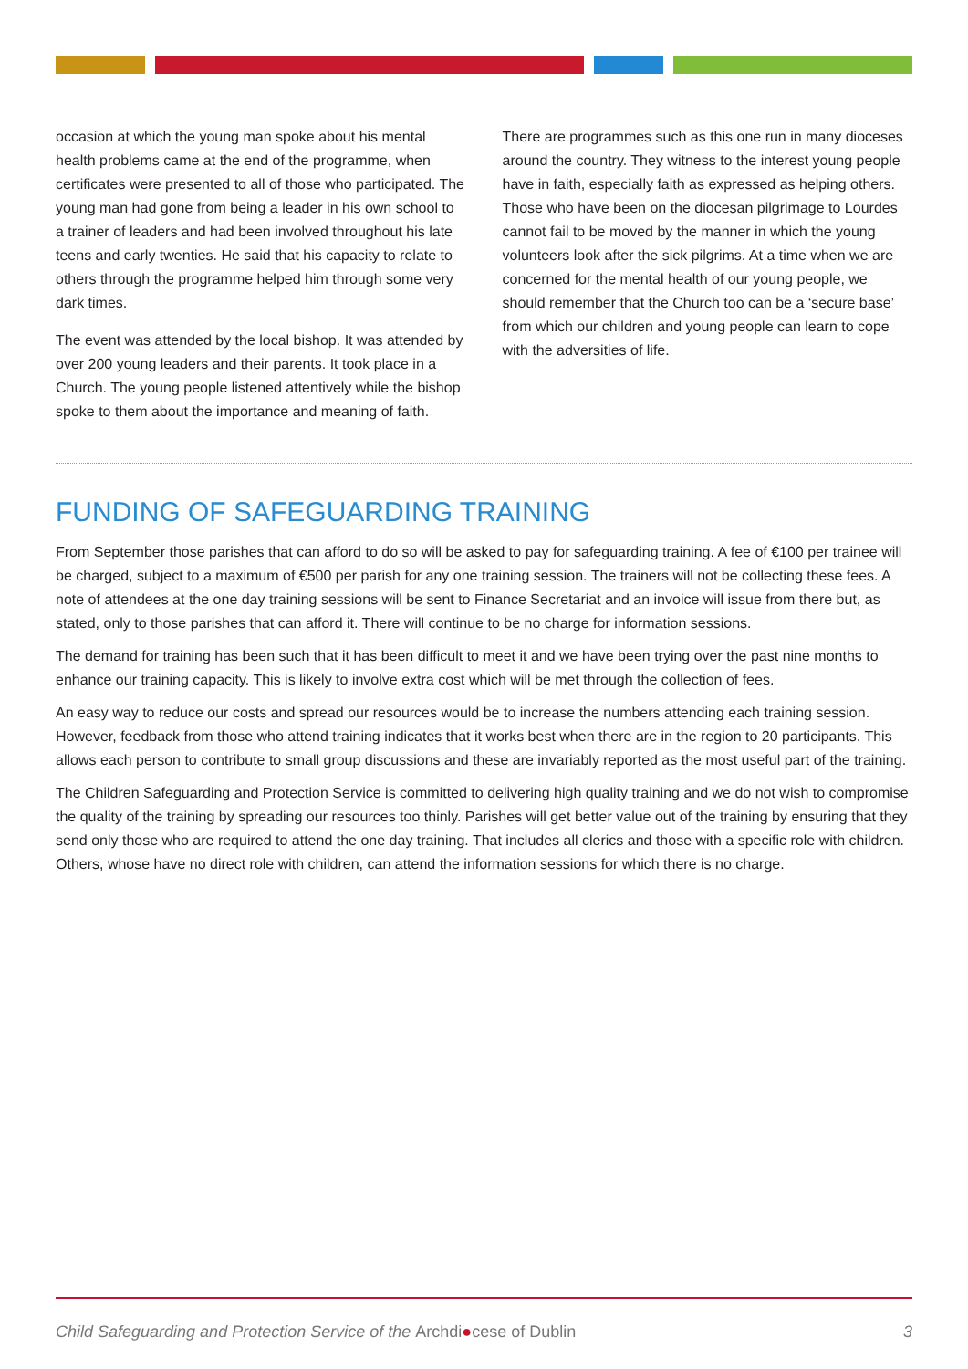occasion at which the young man spoke about his mental health problems came at the end of the programme, when certificates were presented to all of those who participated. The young man had gone from being a leader in his own school to a trainer of leaders and had been involved throughout his late teens and early twenties. He said that his capacity to relate to others through the programme helped him through some very dark times.
The event was attended by the local bishop. It was attended by over 200 young leaders and their parents. It took place in a Church. The young people listened attentively while the bishop spoke to them about the importance and meaning of faith.
There are programmes such as this one run in many dioceses around the country. They witness to the interest young people have in faith, especially faith as expressed as helping others. Those who have been on the diocesan pilgrimage to Lourdes cannot fail to be moved by the manner in which the young volunteers look after the sick pilgrims. At a time when we are concerned for the mental health of our young people, we should remember that the Church too can be a ‘secure base’ from which our children and young people can learn to cope with the adversities of life.
FUNDING OF SAFEGUARDING TRAINING
From September those parishes that can afford to do so will be asked to pay for safeguarding training. A fee of €100 per trainee will be charged, subject to a maximum of €500 per parish for any one training session. The trainers will not be collecting these fees. A note of attendees at the one day training sessions will be sent to Finance Secretariat and an invoice will issue from there but, as stated, only to those parishes that can afford it. There will continue to be no charge for information sessions.
The demand for training has been such that it has been difficult to meet it and we have been trying over the past nine months to enhance our training capacity. This is likely to involve extra cost which will be met through the collection of fees.
An easy way to reduce our costs and spread our resources would be to increase the numbers attending each training session. However, feedback from those who attend training indicates that it works best when there are in the region to 20 participants. This allows each person to contribute to small group discussions and these are invariably reported as the most useful part of the training.
The Children Safeguarding and Protection Service is committed to delivering high quality training and we do not wish to compromise the quality of the training by spreading our resources too thinly. Parishes will get better value out of the training by ensuring that they send only those who are required to attend the one day training. That includes all clerics and those with a specific role with children. Others, whose have no direct role with children, can attend the information sessions for which there is no charge.
Child Safeguarding and Protection Service of the Archdi●cese of Dublin 3